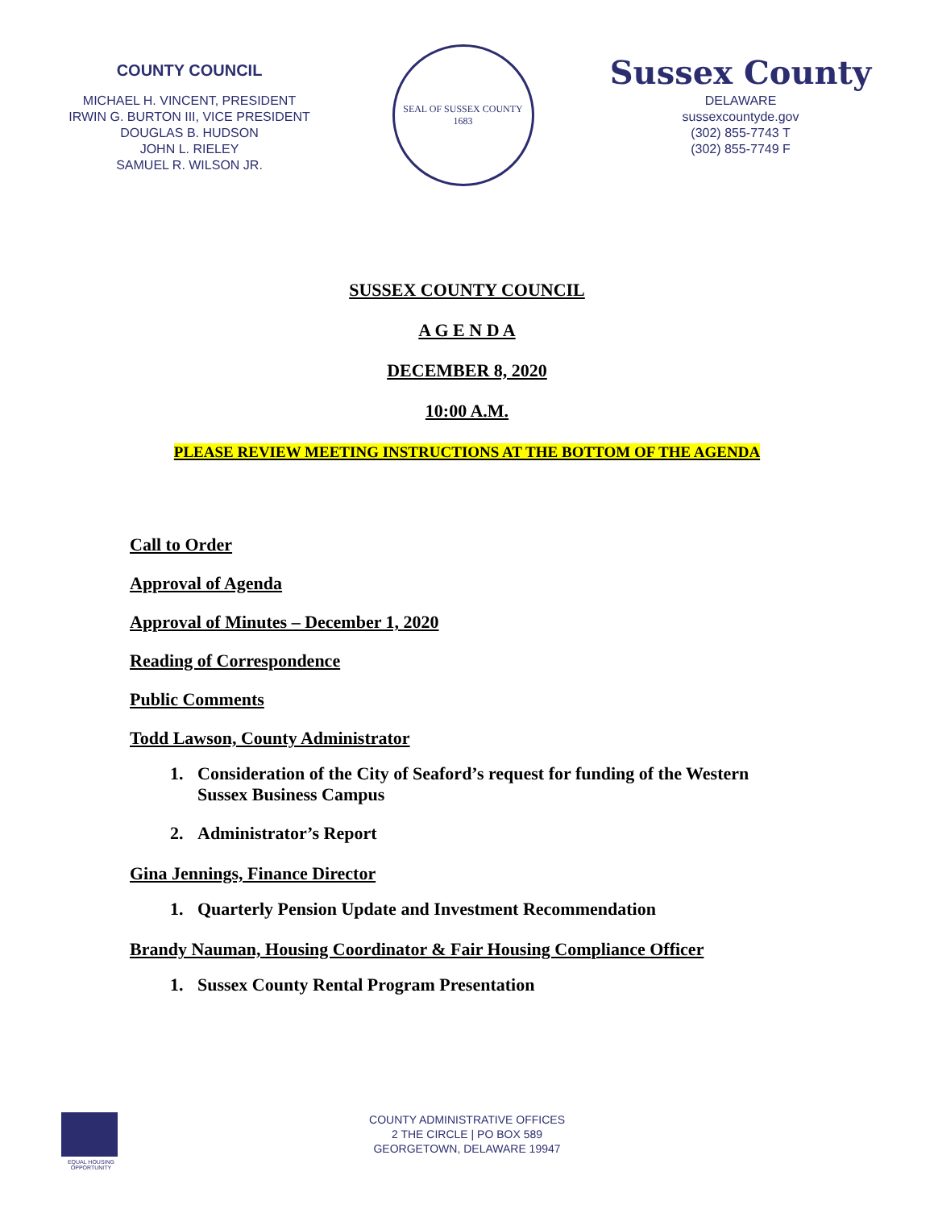COUNTY COUNCIL
MICHAEL H. VINCENT, PRESIDENT
IRWIN G. BURTON III, VICE PRESIDENT
DOUGLAS B. HUDSON
JOHN L. RIELEY
SAMUEL R. WILSON JR.
SEAL OF SUSSEX COUNTY
1683
Sussex County
DELAWARE
sussexcountyde.gov
(302) 855-7743 T
(302) 855-7749 F
SUSSEX COUNTY COUNCIL
A G E N D A
DECEMBER 8, 2020
10:00 A.M.
PLEASE REVIEW MEETING INSTRUCTIONS AT THE BOTTOM OF THE AGENDA
Call to Order
Approval of Agenda
Approval of Minutes – December 1, 2020
Reading of Correspondence
Public Comments
Todd Lawson, County Administrator
1. Consideration of the City of Seaford’s request for funding of the Western
Sussex Business Campus
2. Administrator’s Report
Gina Jennings, Finance Director
1. Quarterly Pension Update and Investment Recommendation
Brandy Nauman, Housing Coordinator & Fair Housing Compliance Officer
1. Sussex County Rental Program Presentation
EQUAL HOUSING OPPORTUNITY
COUNTY ADMINISTRATIVE OFFICES
2 THE CIRCLE | PO BOX 589
GEORGETOWN, DELAWARE 19947